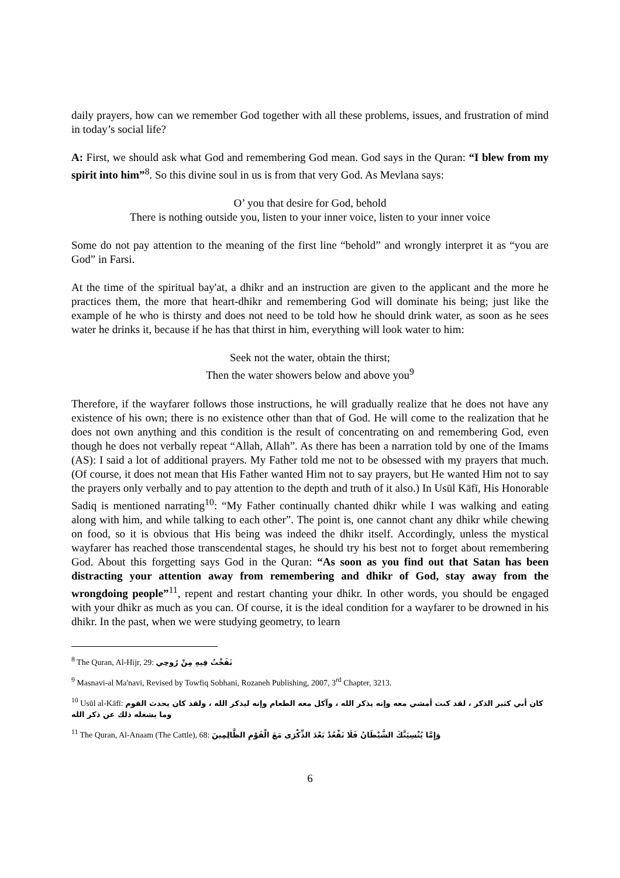daily prayers, how can we remember God together with all these problems, issues, and frustration of mind in today’s social life?
A: First, we should ask what God and remembering God mean. God says in the Quran: “I blew from my spirit into him”<sup>8</sup>. So this divine soul in us is from that very God. As Mevlana says:
O’ you that desire for God, behold
There is nothing outside you, listen to your inner voice, listen to your inner voice
Some do not pay attention to the meaning of the first line “behold” and wrongly interpret it as “you are God” in Farsi.
At the time of the spiritual bay'at, a dhikr and an instruction are given to the applicant and the more he practices them, the more that heart-dhikr and remembering God will dominate his being; just like the example of he who is thirsty and does not need to be told how he should drink water, as soon as he sees water he drinks it, because if he has that thirst in him, everything will look water to him:
Seek not the water, obtain the thirst;
Then the water showers below and above you<sup>9</sup>
Therefore, if the wayfarer follows those instructions, he will gradually realize that he does not have any existence of his own; there is no existence other than that of God. He will come to the realization that he does not own anything and this condition is the result of concentrating on and remembering God, even though he does not verbally repeat “Allah, Allah”. As there has been a narration told by one of the Imams (AS): I said a lot of additional prayers. My Father told me not to be obsessed with my prayers that much. (Of course, it does not mean that His Father wanted Him not to say prayers, but He wanted Him not to say the prayers only verbally and to pay attention to the depth and truth of it also.) In Usūl Kāfī, His Honorable Sadiq is mentioned narrating<sup>10</sup>: “My Father continually chanted dhikr while I was walking and eating along with him, and while talking to each other”. The point is, one cannot chant any dhikr while chewing on food, so it is obvious that His being was indeed the dhikr itself. Accordingly, unless the mystical wayfarer has reached those transcendental stages, he should try his best not to forget about remembering God. About this forgetting says God in the Quran: “As soon as you find out that Satan has been distracting your attention away from remembering and dhikr of God, stay away from the wrongdoing people”<sup>11</sup>, repent and restart chanting your dhikr. In other words, you should be engaged with your dhikr as much as you can. Of course, it is the ideal condition for a wayfarer to be drowned in his dhikr. In the past, when we were studying geometry, to learn
<sup>8</sup> The Quran, Al-Hijr, 29: نَفَخْتُ فِيهِ مِنْ رُوحِي
<sup>9</sup> Masnavi-al Ma'navi, Revised by Towfiq Sobhani, Rozaneh Publishing, 2007, 3<sup>rd</sup> Chapter, 3213.
<sup>10</sup> Usūl al-Kāfī: كان أبي كثير الذكر ، لقد كنت أمشي معه وإنه يذكر الله ، وآكل معه الطعام وإنه ليذكر الله ، ولقد كان يحدث القوم وما يشغله ذلك عن ذكر الله
<sup>11</sup> The Quran, Al-Anaam (The Cattle), 68: وَإِمَّا يُنْسِيَنَّكَ الشَّيْطَانُ فَلَا تَقْعُدْ بَعْدَ الذِّكْرَى مَعَ الْقَوْمِ الظَّالِمِينَ
6